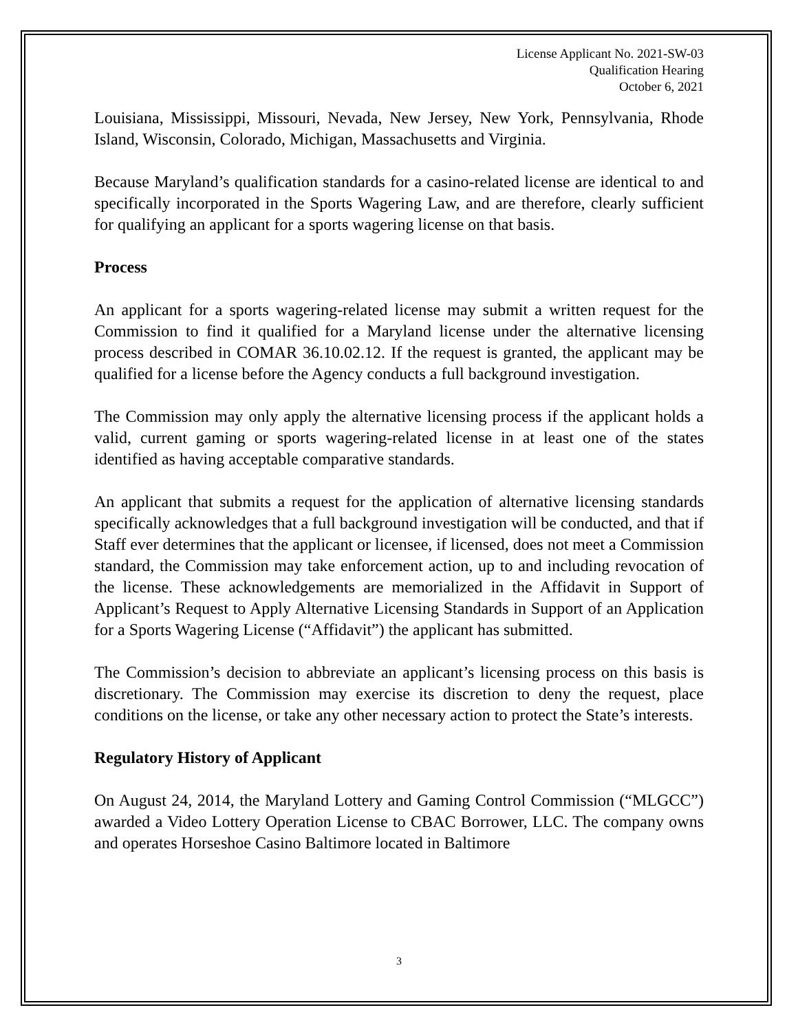License Applicant No. 2021-SW-03
Qualification Hearing
October 6, 2021
Louisiana, Mississippi, Missouri, Nevada, New Jersey, New York, Pennsylvania, Rhode Island, Wisconsin, Colorado, Michigan, Massachusetts and Virginia.
Because Maryland’s qualification standards for a casino-related license are identical to and specifically incorporated in the Sports Wagering Law, and are therefore, clearly sufficient for qualifying an applicant for a sports wagering license on that basis.
Process
An applicant for a sports wagering-related license may submit a written request for the Commission to find it qualified for a Maryland license under the alternative licensing process described in COMAR 36.10.02.12. If the request is granted, the applicant may be qualified for a license before the Agency conducts a full background investigation.
The Commission may only apply the alternative licensing process if the applicant holds a valid, current gaming or sports wagering-related license in at least one of the states identified as having acceptable comparative standards.
An applicant that submits a request for the application of alternative licensing standards specifically acknowledges that a full background investigation will be conducted, and that if Staff ever determines that the applicant or licensee, if licensed, does not meet a Commission standard, the Commission may take enforcement action, up to and including revocation of the license. These acknowledgements are memorialized in the Affidavit in Support of Applicant’s Request to Apply Alternative Licensing Standards in Support of an Application for a Sports Wagering License (“Affidavit”) the applicant has submitted.
The Commission’s decision to abbreviate an applicant’s licensing process on this basis is discretionary. The Commission may exercise its discretion to deny the request, place conditions on the license, or take any other necessary action to protect the State’s interests.
Regulatory History of Applicant
On August 24, 2014, the Maryland Lottery and Gaming Control Commission (“MLGCC”) awarded a Video Lottery Operation License to CBAC Borrower, LLC. The company owns and operates Horseshoe Casino Baltimore located in Baltimore
3